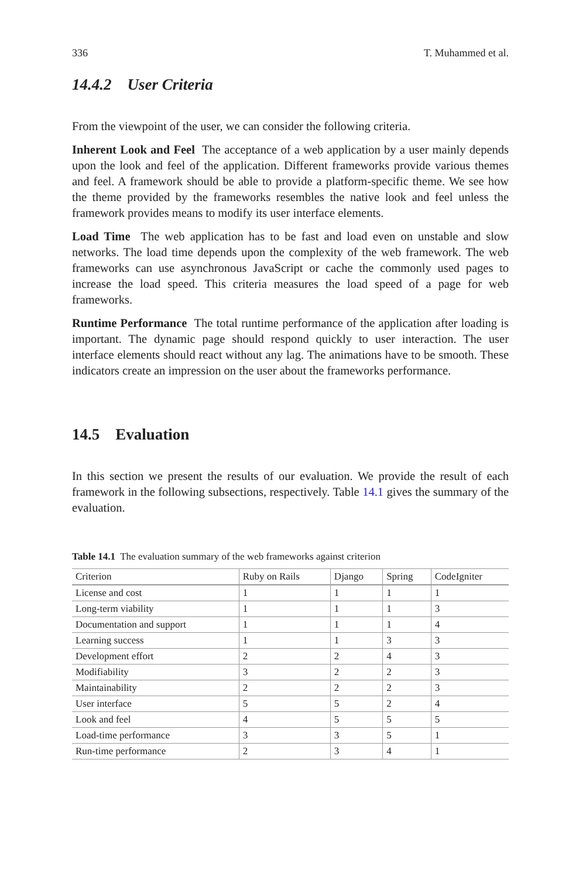336 T. Muhammed et al.
14.4.2 User Criteria
From the viewpoint of the user, we can consider the following criteria.
Inherent Look and Feel The acceptance of a web application by a user mainly depends upon the look and feel of the application. Different frameworks provide various themes and feel. A framework should be able to provide a platform-specific theme. We see how the theme provided by the frameworks resembles the native look and feel unless the framework provides means to modify its user interface elements.
Load Time The web application has to be fast and load even on unstable and slow networks. The load time depends upon the complexity of the web framework. The web frameworks can use asynchronous JavaScript or cache the commonly used pages to increase the load speed. This criteria measures the load speed of a page for web frameworks.
Runtime Performance The total runtime performance of the application after loading is important. The dynamic page should respond quickly to user interaction. The user interface elements should react without any lag. The animations have to be smooth. These indicators create an impression on the user about the frameworks performance.
14.5 Evaluation
In this section we present the results of our evaluation. We provide the result of each framework in the following subsections, respectively. Table 14.1 gives the summary of the evaluation.
Table 14.1 The evaluation summary of the web frameworks against criterion
| Criterion | Ruby on Rails | Django | Spring | CodeIgniter |
| --- | --- | --- | --- | --- |
| License and cost | 1 | 1 | 1 | 1 |
| Long-term viability | 1 | 1 | 1 | 3 |
| Documentation and support | 1 | 1 | 1 | 4 |
| Learning success | 1 | 1 | 3 | 3 |
| Development effort | 2 | 2 | 4 | 3 |
| Modifiability | 3 | 2 | 2 | 3 |
| Maintainability | 2 | 2 | 2 | 3 |
| User interface | 5 | 5 | 2 | 4 |
| Look and feel | 4 | 5 | 5 | 5 |
| Load-time performance | 3 | 3 | 5 | 1 |
| Run-time performance | 2 | 3 | 4 | 1 |